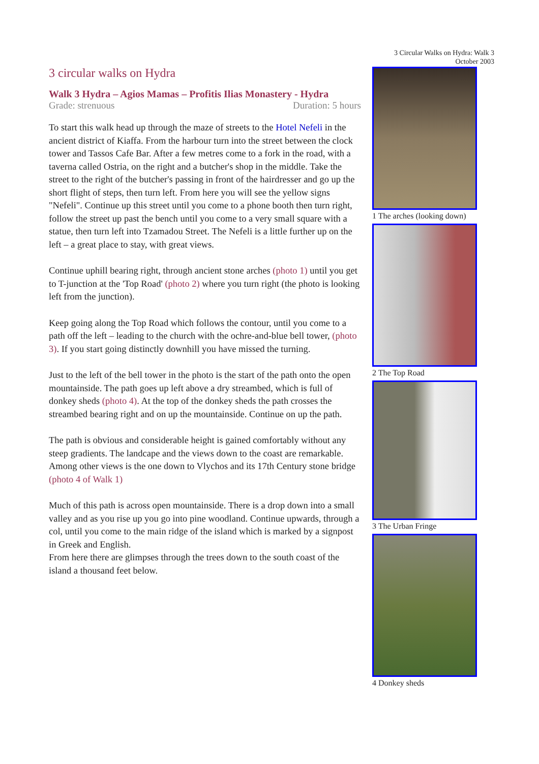3 circular walks on Hydra
Walk 3 Hydra – Agios Mamas – Profitis Ilias Monastery - Hydra
Grade: strenuous Duration: 5 hours
To start this walk head up through the maze of streets to the Hotel Nefeli in the ancient district of Kiaffa. From the harbour turn into the street between the clock tower and Tassos Cafe Bar. After a few metres come to a fork in the road, with a taverna called Ostria, on the right and a butcher's shop in the middle. Take the street to the right of the butcher's passing in front of the hairdresser and go up the short flight of steps, then turn left. From here you will see the yellow signs "Nefeli". Continue up this street until you come to a phone booth then turn right, follow the street up past the bench until you come to a very small square with a statue, then turn left into Tzamadou Street. The Nefeli is a little further up on the left – a great place to stay, with great views.
Continue uphill bearing right, through ancient stone arches (photo 1) until you get to T-junction at the 'Top Road' (photo 2) where you turn right (the photo is looking left from the junction).
Keep going along the Top Road which follows the contour, until you come to a path off the left – leading to the church with the ochre-and-blue bell tower, (photo 3). If you start going distinctly downhill you have missed the turning.
Just to the left of the bell tower in the photo is the start of the path onto the open mountainside. The path goes up left above a dry streambed, which is full of donkey sheds (photo 4). At the top of the donkey sheds the path crosses the streambed bearing right and on up the mountainside. Continue on up the path.
The path is obvious and considerable height is gained comfortably without any steep gradients. The landcape and the views down to the coast are remarkable. Among other views is the one down to Vlychos and its 17th Century stone bridge (photo 4 of Walk 1)
Much of this path is across open mountainside. There is a drop down into a small valley and as you rise up you go into pine woodland. Continue upwards, through a col, until you come to the main ridge of the island which is marked by a signpost in Greek and English.
From here there are glimpses through the trees down to the south coast of the island a thousand feet below.
3 Circular Walks on Hydra: Walk 3
October 2003
1 The arches (looking down)
2 The Top Road
3 The Urban Fringe
4 Donkey sheds